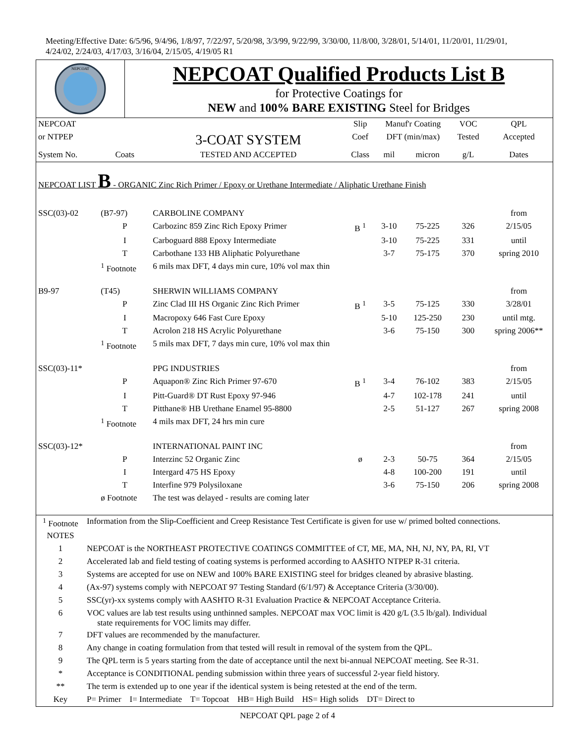Meeting/Effective Date: 6/5/96, 9/4/96, 1/8/97, 7/22/97, 5/20/98, 3/3/99, 9/22/99, 3/30/00, 11/8/00, 3/28/01, 5/14/01, 11/20/01, 11/29/01, 4/24/02, 2/24/03, 4/17/03, 3/16/04, 2/15/05, 4/19/05 R1
NEPCOAT
NEPCOAT Qualified Products List B
for Protective Coatings for
NEW and 100% BARE EXISTING Steel for Bridges
| NEPCOAT | | | Slip | Manuf'r Coating | | VOC | QPL |
| --- | --- | --- | --- | --- | --- | --- | --- |
| or NTPEP | | 3-COAT SYSTEM | Coef | DFT (min/max) | | Tested | Accepted |
| System No. | Coats | TESTED AND ACCEPTED | Class | mil | micron | g/L | Dates |
| NEPCOAT LIST B - ORGANIC Zinc Rich Primer / Epoxy or Urethane Intermediate / Aliphatic Urethane Finish | | | | | | | |
| SSC(03)-02 | (B7-97) | CARBOLINE COMPANY | | | | | from |
| | P | Carbozinc 859 Zinc Rich Epoxy Primer | B <sup>1</sup> | 3-10 | 75-225 | 326 | 2/15/05 |
| | I | Carboguard 888 Epoxy Intermediate | | 3-10 | 75-225 | 331 | until |
| | T | Carbothane 133 HB Aliphatic Polyurethane | | 3-7 | 75-175 | 370 | spring 2010 |
| | <sup>1</sup> Footnote | 6 mils max DFT, 4 days min cure, 10% vol max thin | | | | | |
| B9-97 | (T45) | SHERWIN WILLIAMS COMPANY | | | | | from |
| | P | Zinc Clad III HS Organic Zinc Rich Primer | B <sup>1</sup> | 3-5 | 75-125 | 330 | 3/28/01 |
| | I | Macropoxy 646 Fast Cure Epoxy | | 5-10 | 125-250 | 230 | until mtg. |
| | T | Acrolon 218 HS Acrylic Polyurethane | | 3-6 | 75-150 | 300 | spring 2006** |
| | <sup>1</sup> Footnote | 5 mils max DFT, 7 days min cure, 10% vol max thin | | | | | |
| SSC(03)-11* | | PPG INDUSTRIES | | | | | from |
| | P | Aquapon® Zinc Rich Primer 97-670 | B <sup>1</sup> | 3-4 | 76-102 | 383 | 2/15/05 |
| | I | Pitt-Guard® DT Rust Epoxy 97-946 | | 4-7 | 102-178 | 241 | until |
| | T | Pitthane® HB Urethane Enamel 95-8800 | | 2-5 | 51-127 | 267 | spring 2008 |
| | <sup>1</sup> Footnote | 4 mils max DFT, 24 hrs min cure | | | | | |
| SSC(03)-12* | | INTERNATIONAL PAINT INC | | | | | from |
| | P | Interzinc 52 Organic Zinc | ø | 2-3 | 50-75 | 364 | 2/15/05 |
| | I | Intergard 475 HS Epoxy | | 4-8 | 100-200 | 191 | until |
| | T | Interfine 979 Polysiloxane | | 3-6 | 75-150 | 206 | spring 2008 |
| | ø Footnote | The test was delayed - results are coming later | | | | | |
| <sup>1</sup> Footnote | Information from the Slip-Coefficient and Creep Resistance Test Certificate is given for use w/ primed bolted connections. |
| NOTES | |
| 1 | NEPCOAT is the NORTHEAST PROTECTIVE COATINGS COMMITTEE of CT, ME, MA, NH, NJ, NY, PA, RI, VT |
| 2 | Accelerated lab and field testing of coating systems is performed according to AASHTO NTPEP R-31 criteria. |
| 3 | Systems are accepted for use on NEW and 100% BARE EXISTING steel for bridges cleaned by abrasive blasting. |
| 4 | (Ax-97) systems comply with NEPCOAT 97 Testing Standard (6/1/97) & Acceptance Criteria (3/30/00). |
| 5 | SSC(yr)-xx systems comply with AASHTO R-31 Evaluation Practice & NEPCOAT Acceptance Criteria. |
| 6 | VOC values are lab test results using unthinned samples. NEPCOAT max VOC limit is 420 g/L (3.5 lb/gal). Individual state requirements for VOC limits may differ. |
| 7 | DFT values are recommended by the manufacturer. |
| 8 | Any change in coating formulation from that tested will result in removal of the system from the QPL. |
| 9 | The QPL term is 5 years starting from the date of acceptance until the next bi-annual NEPCOAT meeting. See R-31. |
| * | Acceptance is CONDITIONAL pending submission within three years of successful 2-year field history. |
| ** | The term is extended up to one year if the identical system is being retested at the end of the term. |
| Key | P= Primer I= Intermediate T= Topcoat HB= High Build HS= High solids DT= Direct to |
NEPCOAT QPL page 2 of 4